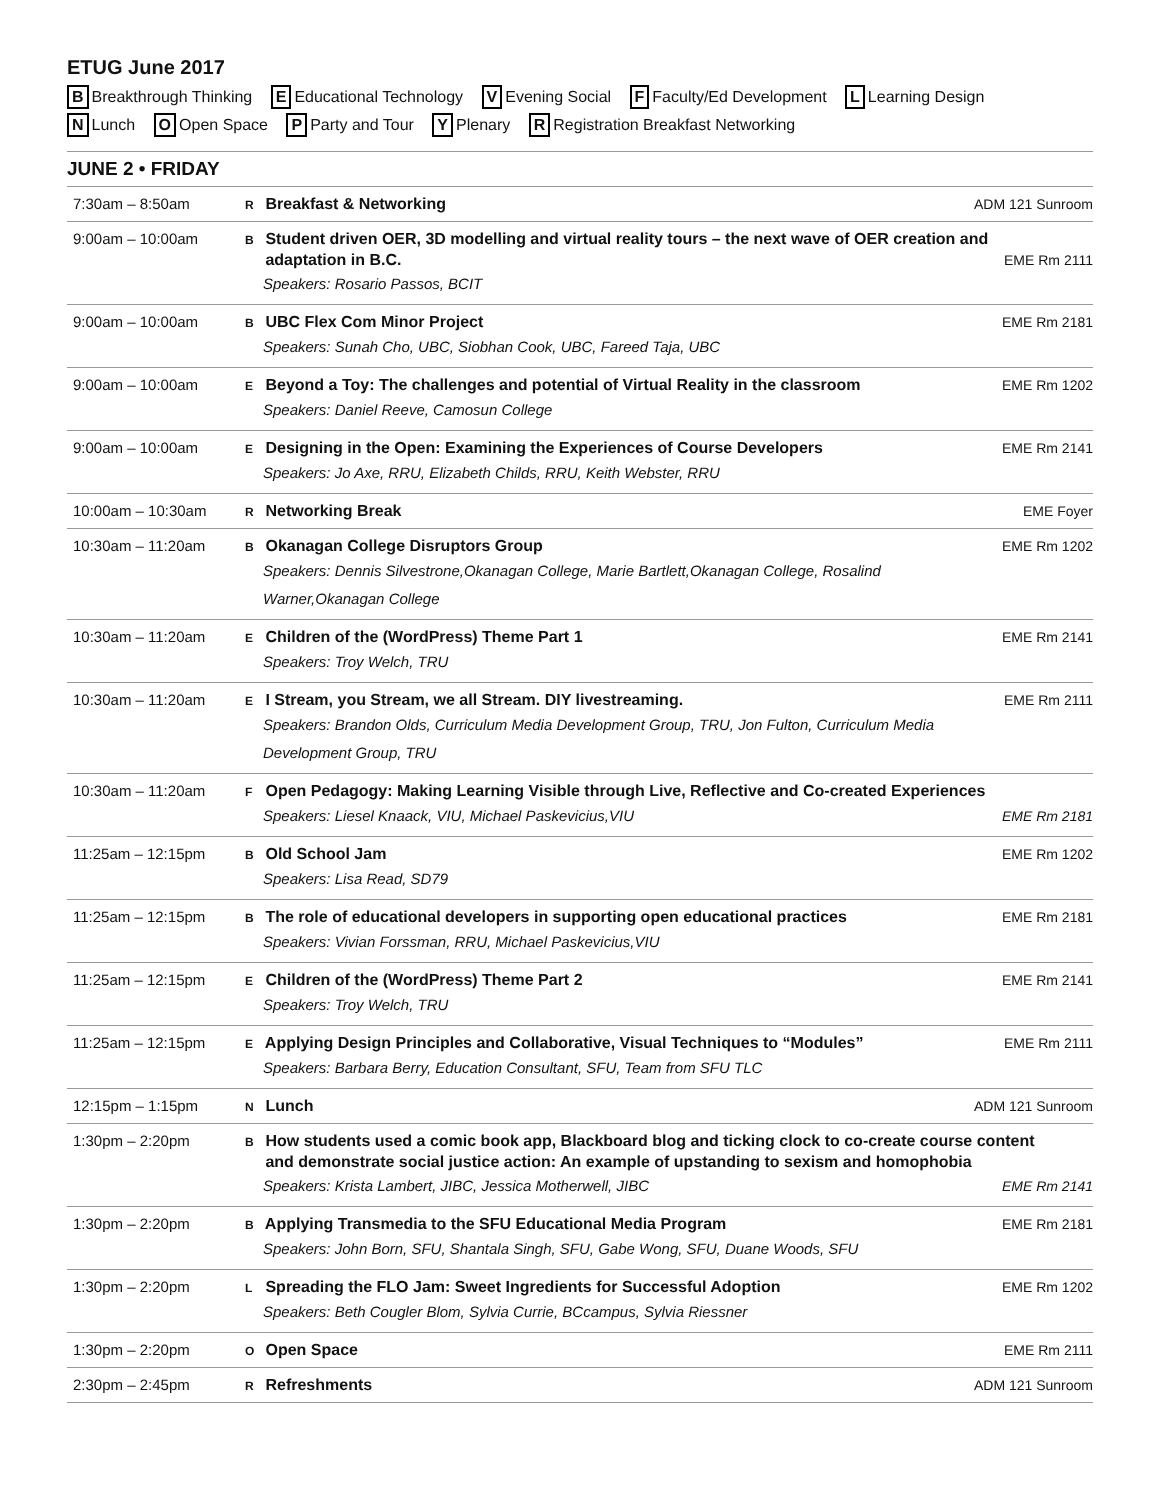ETUG June 2017
B Breakthrough Thinking E Educational Technology V Evening Social F Faculty/Ed Development L Learning Design
N Lunch O Open Space P Party and Tour Y Plenary R Registration Breakfast Networking
JUNE 2 • FRIDAY
| 7:30am – 8:50am | ADM 121 Sunroom R Breakfast & Networking |
| 9:00am – 10:00am | B Student driven OER, 3D modelling and virtual reality tours – the next wave of OER creation and EME Rm 2111 adaptation in B.C. Speakers: Rosario Passos, BCIT |
| 9:00am – 10:00am | EME Rm 2181 B UBC Flex Com Minor Project Speakers: Sunah Cho, UBC, Siobhan Cook, UBC, Fareed Taja, UBC |
| 9:00am – 10:00am | EME Rm 1202 E Beyond a Toy: The challenges and potential of Virtual Reality in the classroom Speakers: Daniel Reeve, Camosun College |
| 9:00am – 10:00am | EME Rm 2141 E Designing in the Open: Examining the Experiences of Course Developers Speakers: Jo Axe, RRU, Elizabeth Childs, RRU, Keith Webster, RRU |
| 10:00am – 10:30am | EME Foyer R Networking Break |
| 10:30am – 11:20am | EME Rm 1202 B Okanagan College Disruptors Group Speakers: Dennis Silvestrone,Okanagan College, Marie Bartlett,Okanagan College, Rosalind Warner,Okanagan College |
| 10:30am – 11:20am | EME Rm 2141 E Children of the (WordPress) Theme Part 1 Speakers: Troy Welch, TRU |
| 10:30am – 11:20am | EME Rm 2111 E I Stream, you Stream, we all Stream. DIY livestreaming. Speakers: Brandon Olds, Curriculum Media Development Group, TRU, Jon Fulton, Curriculum Media Development Group, TRU |
| 10:30am – 11:20am | F Open Pedagogy: Making Learning Visible through Live, Reflective and Co-created Experiences EME Rm 2181 Speakers: Liesel Knaack, VIU, Michael Paskevicius,VIU |
| 11:25am – 12:15pm | EME Rm 1202 B Old School Jam Speakers: Lisa Read, SD79 |
| 11:25am – 12:15pm | EME Rm 2181 B The role of educational developers in supporting open educational practices Speakers: Vivian Forssman, RRU, Michael Paskevicius,VIU |
| 11:25am – 12:15pm | EME Rm 2141 E Children of the (WordPress) Theme Part 2 Speakers: Troy Welch, TRU |
| 11:25am – 12:15pm | EME Rm 2111 E Applying Design Principles and Collaborative, Visual Techniques to “Modules” Speakers: Barbara Berry, Education Consultant, SFU, Team from SFU TLC |
| 12:15pm – 1:15pm | ADM 121 Sunroom N Lunch |
| 1:30pm – 2:20pm | B How students used a comic book app, Blackboard blog and ticking clock to co-create course content and demonstrate social justice action: An example of upstanding to sexism and homophobia EME Rm 2141 Speakers: Krista Lambert, JIBC, Jessica Motherwell, JIBC |
| 1:30pm – 2:20pm | EME Rm 2181 B Applying Transmedia to the SFU Educational Media Program Speakers: John Born, SFU, Shantala Singh, SFU, Gabe Wong, SFU, Duane Woods, SFU |
| 1:30pm – 2:20pm | EME Rm 1202 L Spreading the FLO Jam: Sweet Ingredients for Successful Adoption Speakers: Beth Cougler Blom, Sylvia Currie, BCcampus, Sylvia Riessner |
| 1:30pm – 2:20pm | EME Rm 2111 O Open Space |
| 2:30pm – 2:45pm | ADM 121 Sunroom R Refreshments |